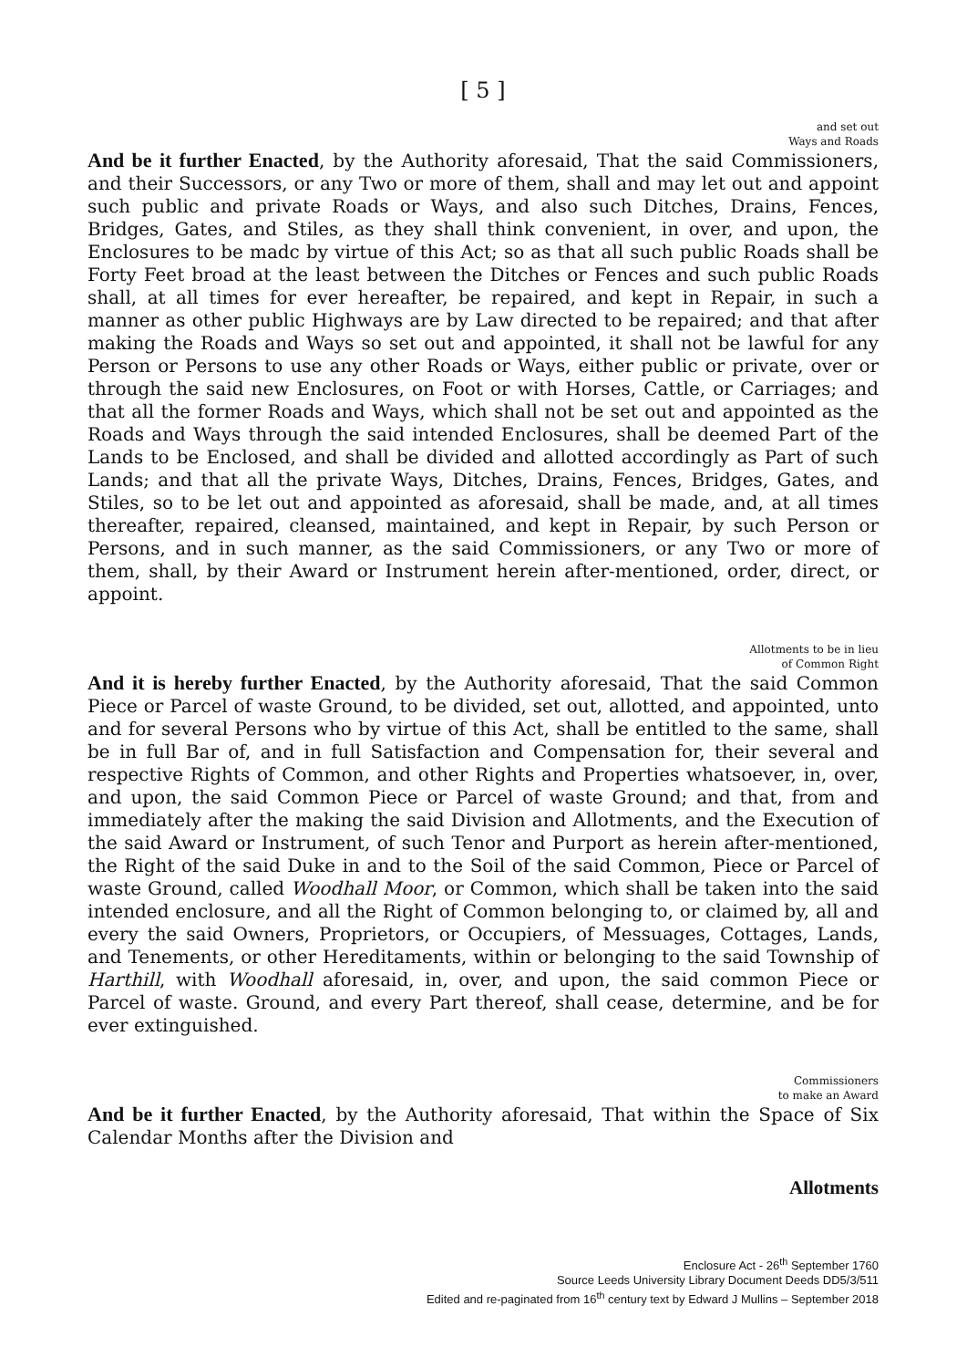[ 5 ]
and set out
Ways and Roads
And be it further Enacted, by the Authority aforesaid, That the said Commissioners, and their Successors, or any Two or more of them, shall and may let out and appoint such public and private Roads or Ways, and also such Ditches, Drains, Fences, Bridges, Gates, and Stiles, as they shall think convenient, in over, and upon, the Enclosures to be madc by virtue of this Act; so as that all such public Roads shall be Forty Feet broad at the least between the Ditches or Fences and such public Roads shall, at all times for ever hereafter, be repaired, and kept in Repair, in such a manner as other public Highways are by Law directed to be repaired; and that after making the Roads and Ways so set out and appointed, it shall not be lawful for any Person or Persons to use any other Roads or Ways, either public or private, over or through the said new Enclosures, on Foot or with Horses, Cattle, or Carriages; and that all the former Roads and Ways, which shall not be set out and appointed as the Roads and Ways through the said intended Enclosures, shall be deemed Part of the Lands to be Enclosed, and shall be divided and allotted accordingly as Part of such Lands; and that all the private Ways, Ditches, Drains, Fences, Bridges, Gates, and Stiles, so to be let out and appointed as aforesaid, shall be made, and, at all times thereafter, repaired, cleansed, maintained, and kept in Repair, by such Person or Persons, and in such manner, as the said Commissioners, or any Two or more of them, shall, by their Award or Instrument herein after-mentioned, order, direct, or appoint.
Allotments to be in lieu
of Common Right
And it is hereby further Enacted, by the Authority aforesaid, That the said Common Piece or Parcel of waste Ground, to be divided, set out, allotted, and appointed, unto and for several Persons who by virtue of this Act, shall be entitled to the same, shall be in full Bar of, and in full Satisfaction and Compensation for, their several and respective Rights of Common, and other Rights and Properties whatsoever, in, over, and upon, the said Common Piece or Parcel of waste Ground; and that, from and immediately after the making the said Division and Allotments, and the Execution of the said Award or Instrument, of such Tenor and Purport as herein after-mentioned, the Right of the said Duke in and to the Soil of the said Common, Piece or Parcel of waste Ground, called Woodhall Moor, or Common, which shall be taken into the said intended enclosure, and all the Right of Common belonging to, or claimed by, all and every the said Owners, Proprietors, or Occupiers, of Messuages, Cottages, Lands, and Tenements, or other Hereditaments, within or belonging to the said Township of Harthill, with Woodhall aforesaid, in, over, and upon, the said common Piece or Parcel of waste. Ground, and every Part thereof, shall cease, determine, and be for ever extinguished.
Commissioners
to make an Award
And be it further Enacted, by the Authority aforesaid, That within the Space of Six Calendar Months after the Division and
Allotments
Enclosure Act - 26<sup>th</sup> September 1760
Source Leeds University Library Document Deeds DD5/3/511
Edited and re-paginated from 16<sup>th</sup> century text by Edward J Mullins – September 2018